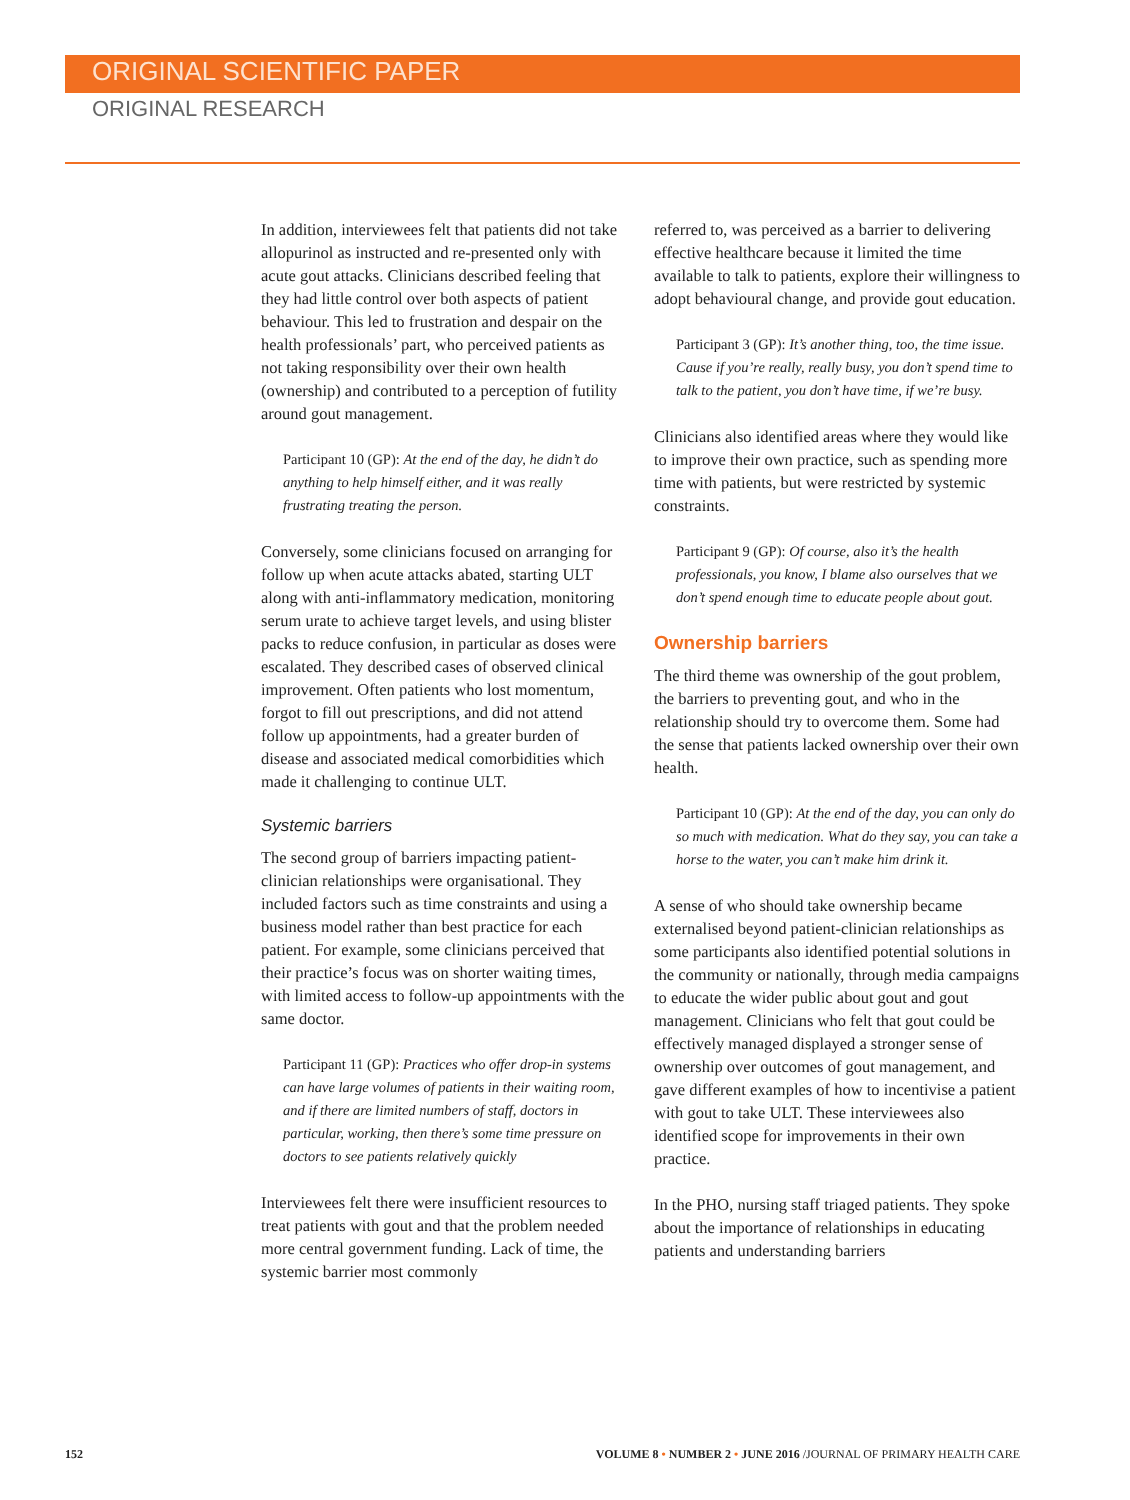ORIGINAL SCIENTIFIC PAPER
ORIGINAL RESEARCH
In addition, interviewees felt that patients did not take allopurinol as instructed and re-presented only with acute gout attacks. Clinicians described feeling that they had little control over both aspects of patient behaviour. This led to frustration and despair on the health professionals’ part, who perceived patients as not taking responsibility over their own health (ownership) and contributed to a perception of futility around gout management.
Participant 10 (GP): At the end of the day, he didn’t do anything to help himself either, and it was really frustrating treating the person.
Conversely, some clinicians focused on arranging for follow up when acute attacks abated, starting ULT along with anti-inflammatory medication, monitoring serum urate to achieve target levels, and using blister packs to reduce confusion, in particular as doses were escalated. They described cases of observed clinical improvement. Often patients who lost momentum, forgot to fill out prescriptions, and did not attend follow up appointments, had a greater burden of disease and associated medical comorbidities which made it challenging to continue ULT.
Systemic barriers
The second group of barriers impacting patient-clinician relationships were organisational. They included factors such as time constraints and using a business model rather than best practice for each patient. For example, some clinicians perceived that their practice’s focus was on shorter waiting times, with limited access to follow-up appointments with the same doctor.
Participant 11 (GP): Practices who offer drop-in systems can have large volumes of patients in their waiting room, and if there are limited numbers of staff, doctors in particular, working, then there’s some time pressure on doctors to see patients relatively quickly
Interviewees felt there were insufficient resources to treat patients with gout and that the problem needed more central government funding. Lack of time, the systemic barrier most commonly
referred to, was perceived as a barrier to delivering effective healthcare because it limited the time available to talk to patients, explore their willingness to adopt behavioural change, and provide gout education.
Participant 3 (GP): It’s another thing, too, the time issue. Cause if you’re really, really busy, you don’t spend time to talk to the patient, you don’t have time, if we’re busy.
Clinicians also identified areas where they would like to improve their own practice, such as spending more time with patients, but were restricted by systemic constraints.
Participant 9 (GP): Of course, also it’s the health professionals, you know, I blame also ourselves that we don’t spend enough time to educate people about gout.
Ownership barriers
The third theme was ownership of the gout problem, the barriers to preventing gout, and who in the relationship should try to overcome them. Some had the sense that patients lacked ownership over their own health.
Participant 10 (GP): At the end of the day, you can only do so much with medication. What do they say, you can take a horse to the water, you can’t make him drink it.
A sense of who should take ownership became externalised beyond patient-clinician relationships as some participants also identified potential solutions in the community or nationally, through media campaigns to educate the wider public about gout and gout management. Clinicians who felt that gout could be effectively managed displayed a stronger sense of ownership over outcomes of gout management, and gave different examples of how to incentivise a patient with gout to take ULT. These interviewees also identified scope for improvements in their own practice.
In the PHO, nursing staff triaged patients. They spoke about the importance of relationships in educating patients and understanding barriers
152 VOLUME 8 • NUMBER 2 • JUNE 2016 /JOURNAL OF PRIMARY HEALTH CARE